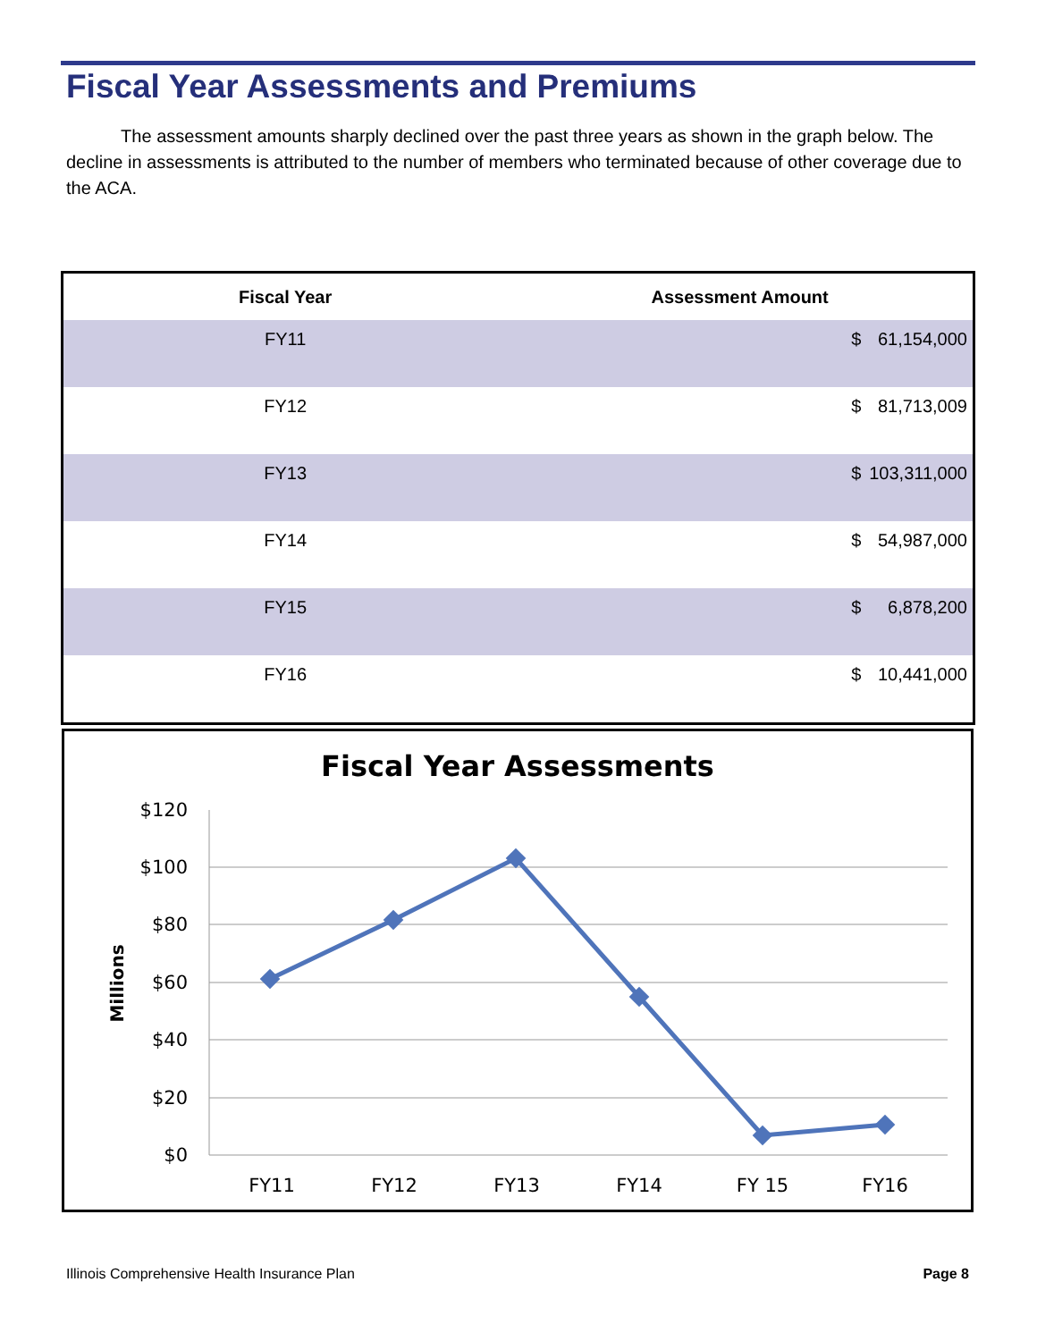Fiscal Year Assessments and Premiums
The assessment amounts sharply declined over the past three years as shown in the graph below. The decline in assessments is attributed to the number of members who terminated because of other coverage due to the ACA.
| Fiscal Year | Assessment Amount | |
| --- | --- | --- |
| FY11 | $ | 61,154,000 |
| FY12 | $ | 81,713,009 |
| FY13 | $ | 103,311,000 |
| FY14 | $ | 54,987,000 |
| FY15 | $ | 6,878,200 |
| FY16 | $ | 10,441,000 |
Fiscal Year Assessments
$120
$100
$80
$60
$40
$20
$0
Millions
FY11
FY12
FY13
FY14
FY 15
FY16
Illinois Comprehensive Health Insurance Plan Page 8